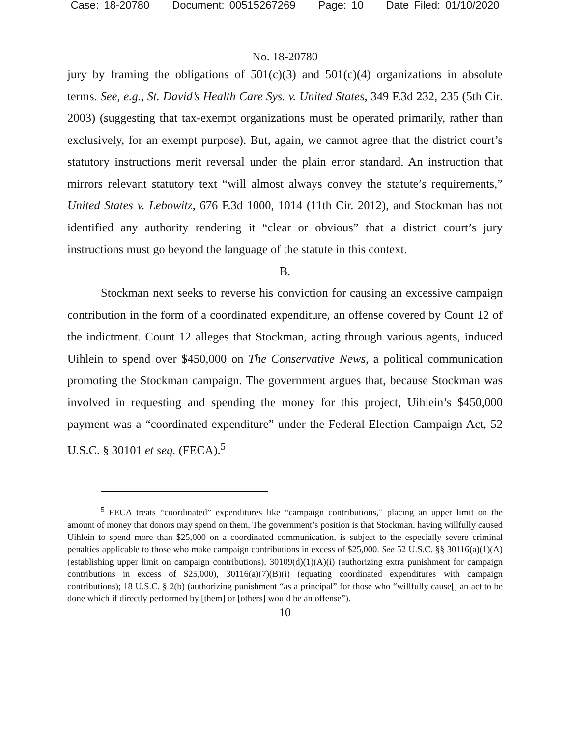Case: 18-20780 Document: 00515267269 Page: 10 Date Filed: 01/10/2020
No. 18-20780
jury by framing the obligations of 501(c)(3) and 501(c)(4) organizations in absolute terms. See, e.g., St. David’s Health Care Sys. v. United States, 349 F.3d 232, 235 (5th Cir. 2003) (suggesting that tax-exempt organizations must be operated primarily, rather than exclusively, for an exempt purpose). But, again, we cannot agree that the district court’s statutory instructions merit reversal under the plain error standard. An instruction that mirrors relevant statutory text “will almost always convey the statute’s requirements,” United States v. Lebowitz, 676 F.3d 1000, 1014 (11th Cir. 2012), and Stockman has not identified any authority rendering it “clear or obvious” that a district court’s jury instructions must go beyond the language of the statute in this context.
B.
Stockman next seeks to reverse his conviction for causing an excessive campaign contribution in the form of a coordinated expenditure, an offense covered by Count 12 of the indictment. Count 12 alleges that Stockman, acting through various agents, induced Uihlein to spend over $450,000 on The Conservative News, a political communication promoting the Stockman campaign. The government argues that, because Stockman was involved in requesting and spending the money for this project, Uihlein’s $450,000 payment was a “coordinated expenditure” under the Federal Election Campaign Act, 52 U.S.C. § 30101 et seq. (FECA).<sup>5</sup>
<sup>5</sup> FECA treats “coordinated” expenditures like “campaign contributions,” placing an upper limit on the amount of money that donors may spend on them. The government’s position is that Stockman, having willfully caused Uihlein to spend more than $25,000 on a coordinated communication, is subject to the especially severe criminal penalties applicable to those who make campaign contributions in excess of $25,000. See 52 U.S.C. §§ 30116(a)(1)(A) (establishing upper limit on campaign contributions), 30109(d)(1)(A)(i) (authorizing extra punishment for campaign contributions in excess of $25,000), 30116(a)(7)(B)(i) (equating coordinated expenditures with campaign contributions); 18 U.S.C. § 2(b) (authorizing punishment “as a principal” for those who “willfully cause[] an act to be done which if directly performed by [them] or [others] would be an offense”).
10